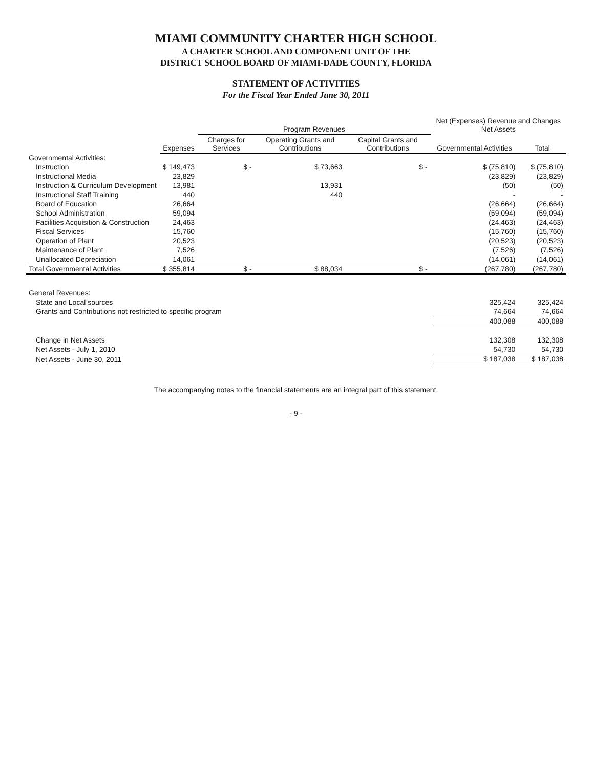MIAMI COMMUNITY CHARTER HIGH SCHOOL
A CHARTER SCHOOL AND COMPONENT UNIT OF THE
DISTRICT SCHOOL BOARD OF MIAMI-DADE COUNTY, FLORIDA
STATEMENT OF ACTIVITIES
For the Fiscal Year Ended June 30, 2011
| | Expenses | Program Revenues | | | Net (Expenses) Revenue and Changes Net Assets | |
| --- | --- | --- | --- | --- | --- | --- |
| | | Charges for Services | Operating Grants and Contributions | Capital Grants and Contributions | Governmental Activities | Total |
| Governmental Activities: | | | | | | |
| Instruction | $ 149,473 | $ - | $ 73,663 | $ - | $ (75,810) | $ (75,810) |
| Instructional Media | 23,829 | | | | (23,829) | (23,829) |
| Instruction & Curriculum Development | 13,981 | | 13,931 | | (50) | (50) |
| Instructional Staff Training | 440 | | 440 | | - | - |
| Board of Education | 26,664 | | | | (26,664) | (26,664) |
| School Administration | 59,094 | | | | (59,094) | (59,094) |
| Facilities Acquisition & Construction | 24,463 | | | | (24,463) | (24,463) |
| Fiscal Services | 15,760 | | | | (15,760) | (15,760) |
| Operation of Plant | 20,523 | | | | (20,523) | (20,523) |
| Maintenance of Plant | 7,526 | | | | (7,526) | (7,526) |
| Unallocated Depreciation | 14,061 | | | | (14,061) | (14,061) |
| Total Governmental Activities | $ 355,814 | $ - | $ 88,034 | $ - | (267,780) | (267,780) |
| General Revenues: | | | | | | |
| State and Local sources | | | | | 325,424 | 325,424 |
| Grants and Contributions not restricted to specific program | | | | | 74,664 | 74,664 |
| | | | | | 400,088 | 400,088 |
| Change in Net Assets | | | | | 132,308 | 132,308 |
| Net Assets - July 1, 2010 | | | | | 54,730 | 54,730 |
| Net Assets - June 30, 2011 | | | | | $ 187,038 | $ 187,038 |
The accompanying notes to the financial statements are an integral part of this statement.
- 9 -